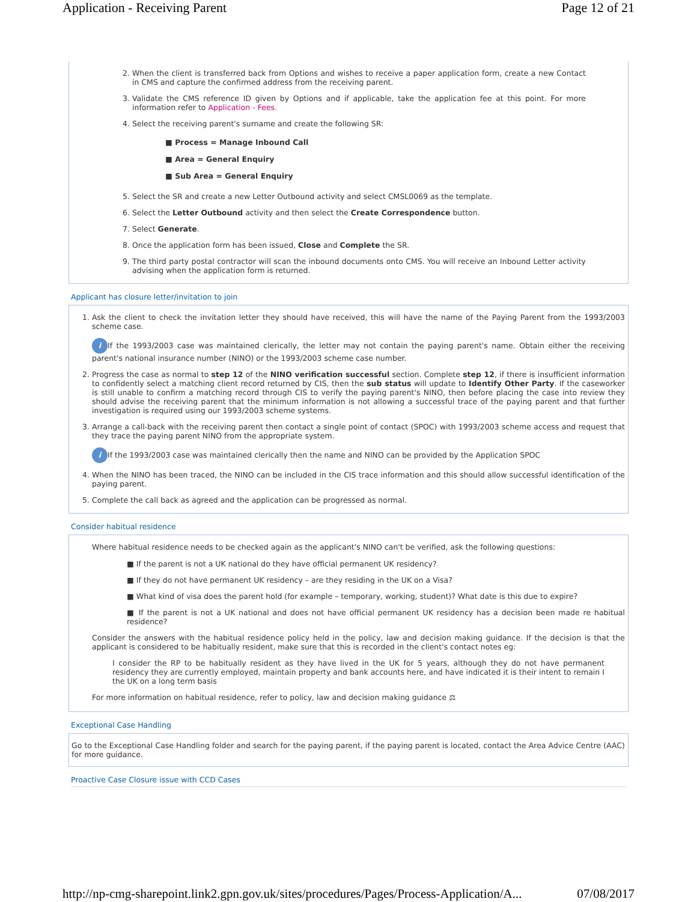Application - Receiving Parent Page 12 of 21
2. When the client is transferred back from Options and wishes to receive a paper application form, create a new Contact in CMS and capture the confirmed address from the receiving parent.
3. Validate the CMS reference ID given by Options and if applicable, take the application fee at this point. For more information refer to Application - Fees.
4. Select the receiving parent's surname and create the following SR:
■ Process = Manage Inbound Call
■ Area = General Enquiry
■ Sub Area = General Enquiry
5. Select the SR and create a new Letter Outbound activity and select CMSL0069 as the template.
6. Select the Letter Outbound activity and then select the Create Correspondence button.
7. Select Generate.
8. Once the application form has been issued, Close and Complete the SR.
9. The third party postal contractor will scan the inbound documents onto CMS. You will receive an Inbound Letter activity advising when the application form is returned.
Applicant has closure letter/invitation to join
1. Ask the client to check the invitation letter they should have received, this will have the name of the Paying Parent from the 1993/2003 scheme case.
i If the 1993/2003 case was maintained clerically, the letter may not contain the paying parent's name. Obtain either the receiving parent's national insurance number (NINO) or the 1993/2003 scheme case number.
2. Progress the case as normal to step 12 of the NINO verification successful section. Complete step 12, if there is insufficient information to confidently select a matching client record returned by CIS, then the sub status will update to Identify Other Party. If the caseworker is still unable to confirm a matching record through CIS to verify the paying parent's NINO, then before placing the case into review they should advise the receiving parent that the minimum information is not allowing a successful trace of the paying parent and that further investigation is required using our 1993/2003 scheme systems.
3. Arrange a call-back with the receiving parent then contact a single point of contact (SPOC) with 1993/2003 scheme access and request that they trace the paying parent NINO from the appropriate system.
i If the 1993/2003 case was maintained clerically then the name and NINO can be provided by the Application SPOC
4. When the NINO has been traced, the NINO can be included in the CIS trace information and this should allow successful identification of the paying parent.
5. Complete the call back as agreed and the application can be progressed as normal.
Consider habitual residence
Where habitual residence needs to be checked again as the applicant's NINO can't be verified, ask the following questions:
■ If the parent is not a UK national do they have official permanent UK residency?
■ If they do not have permanent UK residency – are they residing in the UK on a Visa?
■ What kind of visa does the parent hold (for example – temporary, working, student)? What date is this due to expire?
■ If the parent is not a UK national and does not have official permanent UK residency has a decision been made re habitual residence?
Consider the answers with the habitual residence policy held in the policy, law and decision making guidance. If the decision is that the applicant is considered to be habitually resident, make sure that this is recorded in the client's contact notes eg:
I consider the RP to be habitually resident as they have lived in the UK for 5 years, although they do not have permanent residency they are currently employed, maintain property and bank accounts here, and have indicated it is their intent to remain I the UK on a long term basis
For more information on habitual residence, refer to policy, law and decision making guidance ⚖
Exceptional Case Handling
Go to the Exceptional Case Handling folder and search for the paying parent, if the paying parent is located, contact the Area Advice Centre (AAC) for more guidance.
Proactive Case Closure issue with CCD Cases
http://np-cmg-sharepoint.link2.gpn.gov.uk/sites/procedures/Pages/Process-Application/A... 07/08/2017